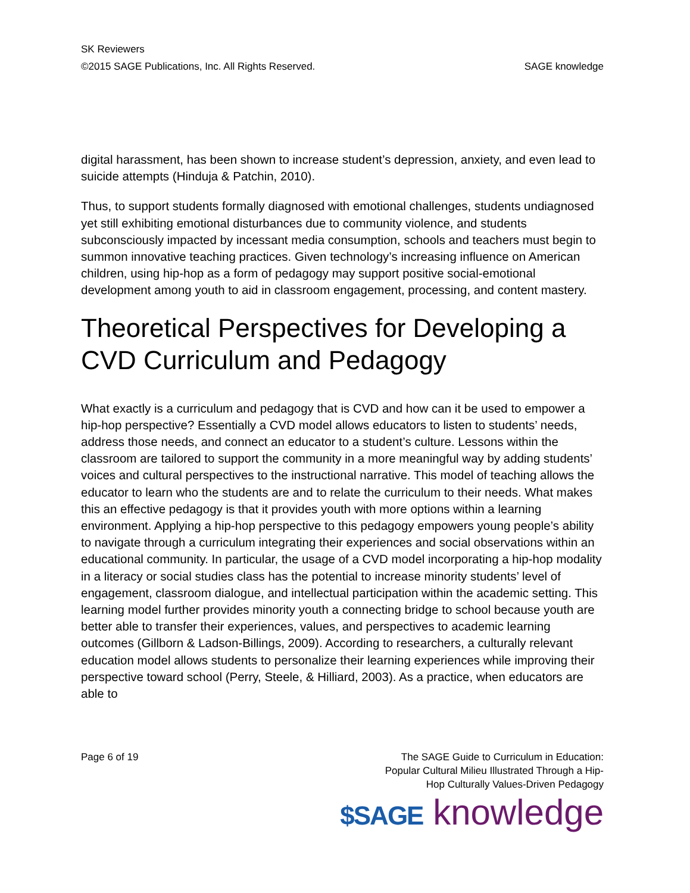SK Reviewers
©2015 SAGE Publications, Inc. All Rights Reserved. SAGE knowledge
digital harassment, has been shown to increase student’s depression, anxiety, and even lead to suicide attempts (Hinduja & Patchin, 2010).
Thus, to support students formally diagnosed with emotional challenges, students undiagnosed yet still exhibiting emotional disturbances due to community violence, and students subconsciously impacted by incessant media consumption, schools and teachers must begin to summon innovative teaching practices. Given technology’s increasing influence on American children, using hip-hop as a form of pedagogy may support positive social-emotional development among youth to aid in classroom engagement, processing, and content mastery.
Theoretical Perspectives for Developing a CVD Curriculum and Pedagogy
What exactly is a curriculum and pedagogy that is CVD and how can it be used to empower a hip-hop perspective? Essentially a CVD model allows educators to listen to students’ needs, address those needs, and connect an educator to a student’s culture. Lessons within the classroom are tailored to support the community in a more meaningful way by adding students’ voices and cultural perspectives to the instructional narrative. This model of teaching allows the educator to learn who the students are and to relate the curriculum to their needs. What makes this an effective pedagogy is that it provides youth with more options within a learning environment. Applying a hip-hop perspective to this pedagogy empowers young people’s ability to navigate through a curriculum integrating their experiences and social observations within an educational community. In particular, the usage of a CVD model incorporating a hip-hop modality in a literacy or social studies class has the potential to increase minority students’ level of engagement, classroom dialogue, and intellectual participation within the academic setting. This learning model further provides minority youth a connecting bridge to school because youth are better able to transfer their experiences, values, and perspectives to academic learning outcomes (Gillborn & Ladson-Billings, 2009). According to researchers, a culturally relevant education model allows students to personalize their learning experiences while improving their perspective toward school (Perry, Steele, & Hilliard, 2003). As a practice, when educators are able to
Page 6 of 19 The SAGE Guide to Curriculum in Education:
Popular Cultural Milieu Illustrated Through a Hip-
Hop Culturally Values-Driven Pedagogy
$SAGE knowledge